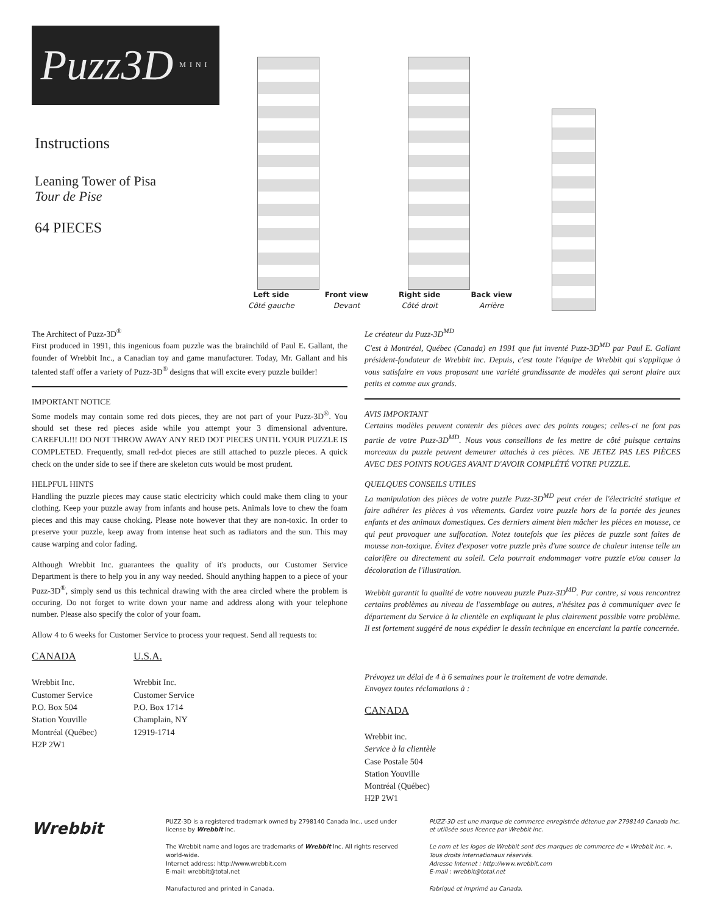Puzz3D MINI
Instructions
Leaning Tower of Pisa
Tour de Pise
64 PIECES
Left side
Côté gauche
Front view
Devant
Right side
Côté droit
Back view
Arrière
The Architect of Puzz-3D<sup>®</sup>
First produced in 1991, this ingenious foam puzzle was the brainchild of Paul E. Gallant, the founder of Wrebbit Inc., a Canadian toy and game manufacturer. Today, Mr. Gallant and his talented staff offer a variety of Puzz-3D<sup>®</sup> designs that will excite every puzzle builder!
IMPORTANT NOTICE
Some models may contain some red dots pieces, they are not part of your Puzz-3D<sup>®</sup>. You should set these red pieces aside while you attempt your 3 dimensional adventure. CAREFUL!!! DO NOT THROW AWAY ANY RED DOT PIECES UNTIL YOUR PUZZLE IS COMPLETED. Frequently, small red-dot pieces are still attached to puzzle pieces. A quick check on the under side to see if there are skeleton cuts would be most prudent.
HELPFUL HINTS
Handling the puzzle pieces may cause static electricity which could make them cling to your clothing. Keep your puzzle away from infants and house pets. Animals love to chew the foam pieces and this may cause choking. Please note however that they are non-toxic. In order to preserve your puzzle, keep away from intense heat such as radiators and the sun. This may cause warping and color fading.
Although Wrebbit Inc. guarantees the quality of it's products, our Customer Service Department is there to help you in any way needed. Should anything happen to a piece of your Puzz-3D<sup>®</sup>, simply send us this technical drawing with the area circled where the problem is occuring. Do not forget to write down your name and address along with your telephone number. Please also specify the color of your foam.
Allow 4 to 6 weeks for Customer Service to process your request. Send all requests to:
CANADA
Wrebbit Inc.
Customer Service
P.O. Box 504
Station Youville
Montréal (Québec)
H2P 2W1
U.S.A.
Wrebbit Inc.
Customer Service
P.O. Box 1714
Champlain, NY
12919-1714
Le créateur du Puzz-3D<sup>MD</sup>
C'est à Montréal, Québec (Canada) en 1991 que fut inventé Puzz-3D<sup>MD</sup> par Paul E. Gallant président-fondateur de Wrebbit inc. Depuis, c'est toute l'équipe de Wrebbit qui s'applique à vous satisfaire en vous proposant une variété grandissante de modèles qui seront plaire aux petits et comme aux grands.
AVIS IMPORTANT
Certains modèles peuvent contenir des pièces avec des points rouges; celles-ci ne font pas partie de votre Puzz-3D<sup>MD</sup>. Nous vous conseillons de les mettre de côté puisque certains morceaux du puzzle peuvent demeurer attachés à ces pièces. NE JETEZ PAS LES PIÈCES AVEC DES POINTS ROUGES AVANT D'AVOIR COMPLÉTÉ VOTRE PUZZLE.
QUELQUES CONSEILS UTILES
La manipulation des pièces de votre puzzle Puzz-3D<sup>MD</sup> peut créer de l'électricité statique et faire adhérer les pièces à vos vêtements. Gardez votre puzzle hors de la portée des jeunes enfants et des animaux domestiques. Ces derniers aiment bien mâcher les pièces en mousse, ce qui peut provoquer une suffocation. Notez toutefois que les pièces de puzzle sont faites de mousse non-toxique. Évitez d'exposer votre puzzle près d'une source de chaleur intense telle un calorifère ou directement au soleil. Cela pourrait endommager votre puzzle et/ou causer la décoloration de l'illustration.
Wrebbit garantit la qualité de votre nouveau puzzle Puzz-3D<sup>MD</sup>. Par contre, si vous rencontrez certains problèmes au niveau de l'assemblage ou autres, n'hésitez pas à communiquer avec le département du Service à la clientèle en expliquant le plus clairement possible votre problème. Il est fortement suggéré de nous expédier le dessin technique en encerclant la partie concernée.
Prévoyez un délai de 4 à 6 semaines pour le traitement de votre demande.
Envoyez toutes réclamations à :
CANADA
Wrebbit inc.
Service à la clientèle
Case Postale 504
Station Youville
Montréal (Québec)
H2P 2W1
Wrebbit
PUZZ-3D is a registered trademark owned by 2798140 Canada Inc., used under license by Wrebbit Inc.
The Wrebbit name and logos are trademarks of Wrebbit Inc. All rights reserved world-wide.
Internet address: http://www.wrebbit.com
E-mail: wrebbit@total.net
Manufactured and printed in Canada.
PUZZ-3D est une marque de commerce enregistrée détenue par 2798140 Canada Inc. et utilisée sous licence par Wrebbit inc.
Le nom et les logos de Wrebbit sont des marques de commerce de « Wrebbit inc. ». Tous droits internationaux réservés.
Adresse Internet : http://www.wrebbit.com
E-mail : wrebbit@total.net
Fabriqué et imprimé au Canada.